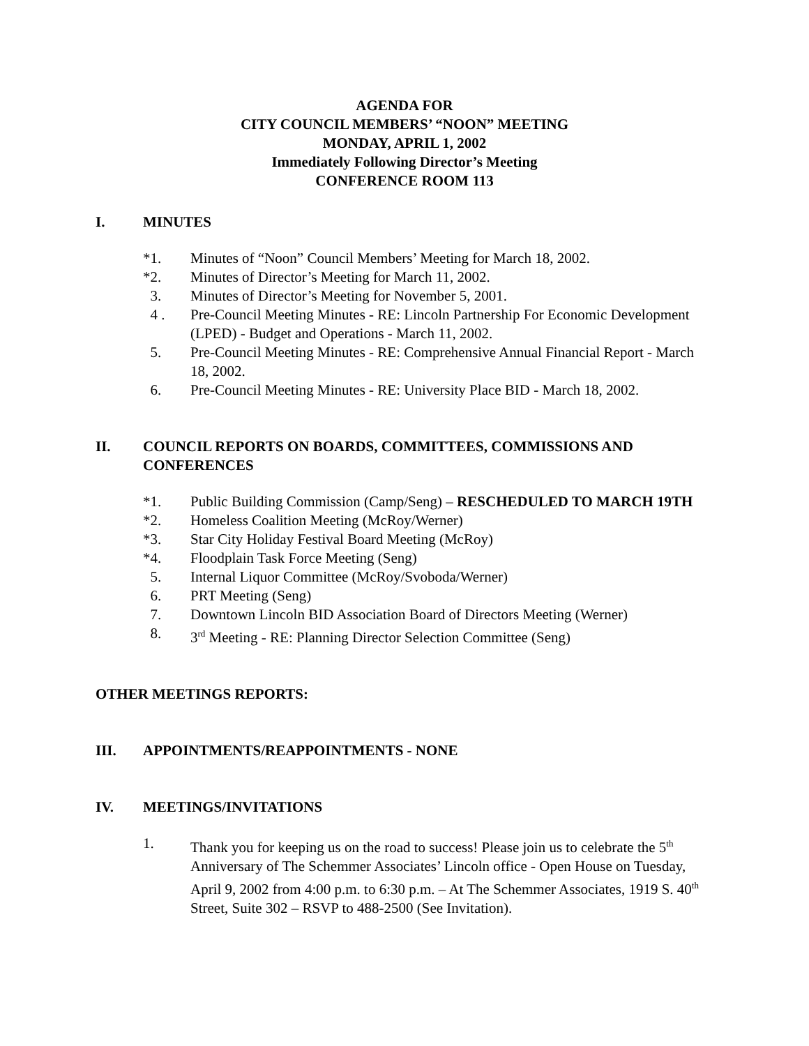AGENDA FOR
CITY COUNCIL MEMBERS’ “NOON” MEETING
MONDAY, APRIL 1, 2002
Immediately Following Director’s Meeting
CONFERENCE ROOM 113
I. MINUTES
*1. Minutes of “Noon” Council Members’ Meeting for March 18, 2002.
*2. Minutes of Director’s Meeting for March 11, 2002.
3. Minutes of Director’s Meeting for November 5, 2001.
4 . Pre-Council Meeting Minutes - RE: Lincoln Partnership For Economic Development (LPED) - Budget and Operations - March 11, 2002.
5. Pre-Council Meeting Minutes - RE: Comprehensive Annual Financial Report - March 18, 2002.
6. Pre-Council Meeting Minutes - RE: University Place BID - March 18, 2002.
II. COUNCIL REPORTS ON BOARDS, COMMITTEES, COMMISSIONS AND CONFERENCES
*1. Public Building Commission (Camp/Seng) – RESCHEDULED TO MARCH 19TH
*2. Homeless Coalition Meeting (McRoy/Werner)
*3. Star City Holiday Festival Board Meeting (McRoy)
*4. Floodplain Task Force Meeting (Seng)
5. Internal Liquor Committee (McRoy/Svoboda/Werner)
6. PRT Meeting (Seng)
7. Downtown Lincoln BID Association Board of Directors Meeting (Werner)
8. 3<sup>rd</sup> Meeting - RE: Planning Director Selection Committee (Seng)
OTHER MEETINGS REPORTS:
III. APPOINTMENTS/REAPPOINTMENTS - NONE
IV. MEETINGS/INVITATIONS
1. Thank you for keeping us on the road to success! Please join us to celebrate the 5<sup>th</sup> Anniversary of The Schemmer Associates’ Lincoln office - Open House on Tuesday, April 9, 2002 from 4:00 p.m. to 6:30 p.m. – At The Schemmer Associates, 1919 S. 40<sup>th</sup> Street, Suite 302 – RSVP to 488-2500 (See Invitation).